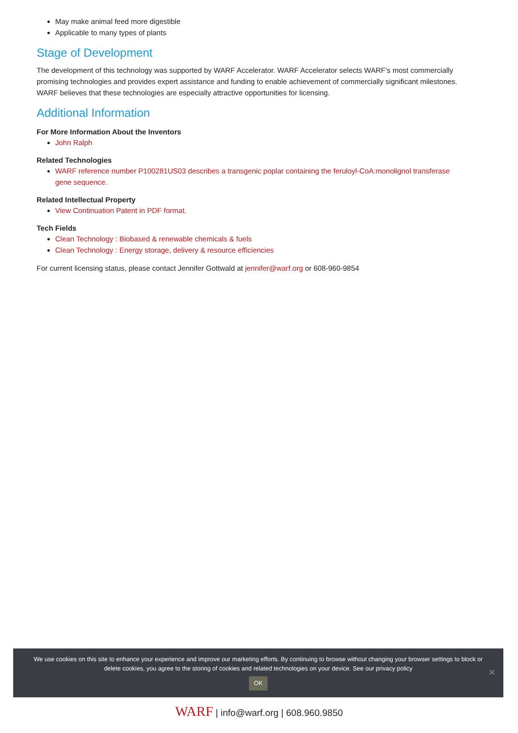May make animal feed more digestible
Applicable to many types of plants
Stage of Development
The development of this technology was supported by WARF Accelerator. WARF Accelerator selects WARF's most commercially promising technologies and provides expert assistance and funding to enable achievement of commercially significant milestones. WARF believes that these technologies are especially attractive opportunities for licensing.
Additional Information
For More Information About the Inventors
John Ralph
Related Technologies
WARF reference number P100281US03 describes a transgenic poplar containing the feruloyl-CoA:monolignol transferase gene sequence.
Related Intellectual Property
View Continuation Patent in PDF format.
Tech Fields
Clean Technology : Biobased & renewable chemicals & fuels
Clean Technology : Energy storage, delivery & resource efficiencies
For current licensing status, please contact Jennifer Gottwald at jennifer@warf.org or 608-960-9854
We use cookies on this site to enhance your experience and improve our marketing efforts. By continuing to browse without changing your browser settings to block or delete cookies, you agree to the storing of cookies and related technologies on your device. See our privacy policy
OK
✕
WARF | info@warf.org | 608.960.9850